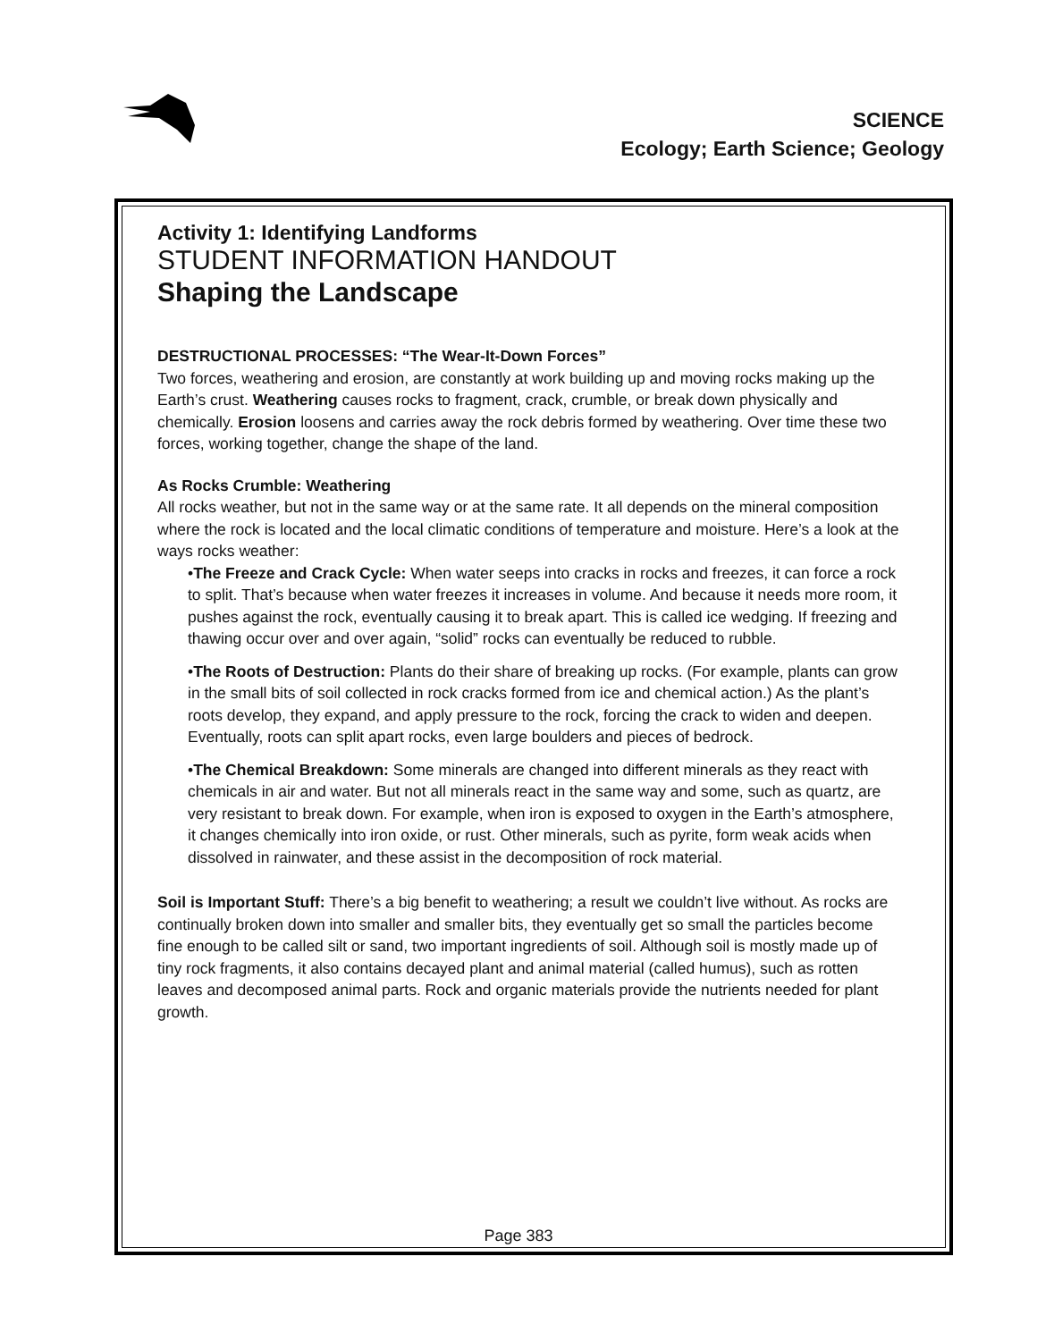SCIENCE
Ecology; Earth Science; Geology
Activity 1: Identifying Landforms
STUDENT INFORMATION HANDOUT
Shaping the Landscape
DESTRUCTIONAL PROCESSES: “The Wear-It-Down Forces”
Two forces, weathering and erosion, are constantly at work building up and moving rocks making up the Earth’s crust. Weathering causes rocks to fragment, crack, crumble, or break down physically and chemically. Erosion loosens and carries away the rock debris formed by weathering. Over time these two forces, working together, change the shape of the land.
As Rocks Crumble: Weathering
All rocks weather, but not in the same way or at the same rate. It all depends on the mineral composition where the rock is located and the local climatic conditions of temperature and moisture. Here’s a look at the ways rocks weather:
•The Freeze and Crack Cycle: When water seeps into cracks in rocks and freezes, it can force a rock to split. That’s because when water freezes it increases in volume. And because it needs more room, it pushes against the rock, eventually causing it to break apart. This is called ice wedging. If freezing and thawing occur over and over again, “solid” rocks can eventually be reduced to rubble.
•The Roots of Destruction: Plants do their share of breaking up rocks. (For example, plants can grow in the small bits of soil collected in rock cracks formed from ice and chemical action.) As the plant’s roots develop, they expand, and apply pressure to the rock, forcing the crack to widen and deepen. Eventually, roots can split apart rocks, even large boulders and pieces of bedrock.
•The Chemical Breakdown: Some minerals are changed into different minerals as they react with chemicals in air and water. But not all minerals react in the same way and some, such as quartz, are very resistant to break down. For example, when iron is exposed to oxygen in the Earth’s atmosphere, it changes chemically into iron oxide, or rust. Other minerals, such as pyrite, form weak acids when dissolved in rainwater, and these assist in the decomposition of rock material.
Soil is Important Stuff: There’s a big benefit to weathering; a result we couldn’t live without. As rocks are continually broken down into smaller and smaller bits, they eventually get so small the particles become fine enough to be called silt or sand, two important ingredients of soil. Although soil is mostly made up of tiny rock fragments, it also contains decayed plant and animal material (called humus), such as rotten leaves and decomposed animal parts. Rock and organic materials provide the nutrients needed for plant growth.
Page 383